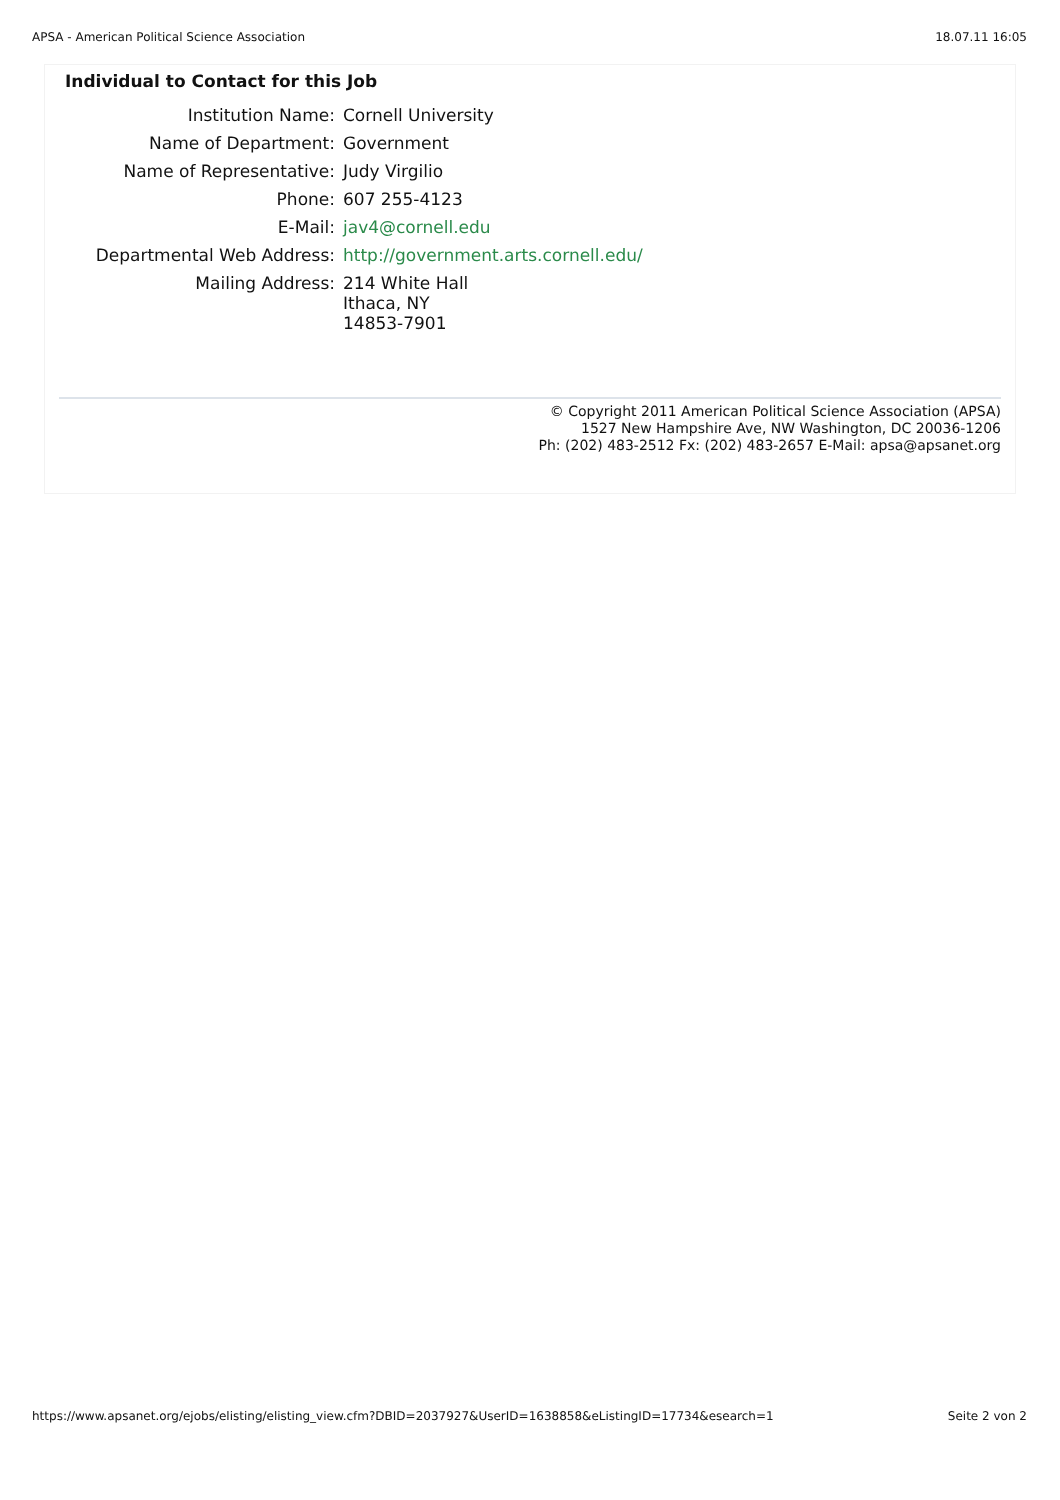APSA - American Political Science Association 18.07.11 16:05
Individual to Contact for this Job
| Institution Name: | Cornell University |
| Name of Department: | Government |
| Name of Representative: | Judy Virgilio |
| Phone: | 607 255-4123 |
| E-Mail: | jav4@cornell.edu |
| Departmental Web Address: | http://government.arts.cornell.edu/ |
| Mailing Address: | 214 White Hall Ithaca, NY 14853-7901 |
© Copyright 2011 American Political Science Association (APSA)
1527 New Hampshire Ave, NW Washington, DC 20036-1206
Ph: (202) 483-2512 Fx: (202) 483-2657 E-Mail: apsa@apsanet.org
https://www.apsanet.org/ejobs/elisting/elisting_view.cfm?DBID=2037927&UserID=1638858&eListingID=17734&esearch=1 Seite 2 von 2